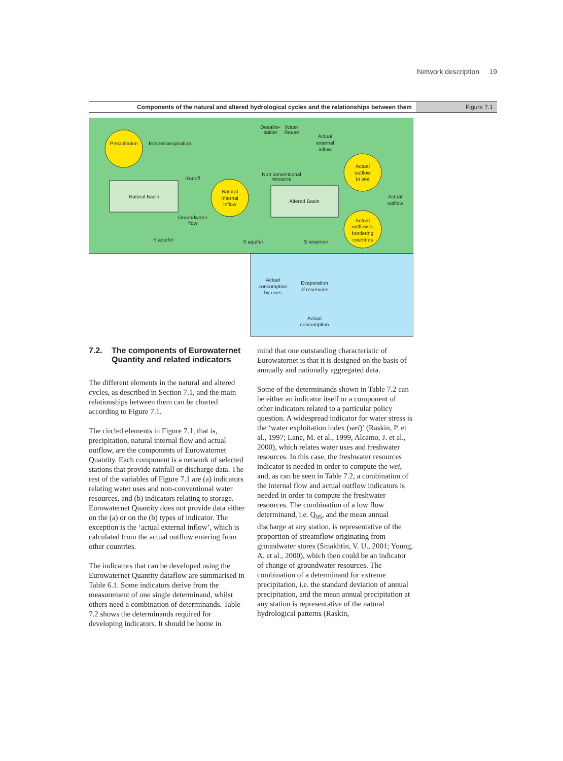Network description 19
Components of the natural and altered hydrological cycles and the relationships between them
Figure 7.1
Precipitation
Evapotranspiration
Natural Basin
Runoff
Natural
Internal
Inflow
Groundwater
flow
S aquifer
Desalini-
sation
Water
Reuse
Actual
external
inflow
Non conventional
resource
Altered Basin
Actual
outflow
to sea
Actual
outflow
Actual
outflow to
bordering
countries
S aquifer
S reservoir
Actual
consumption
by uses
Evaporation
of reservoirs
Actual
consumption
7.2. The components of Eurowaternet Quantity and related indicators
The different elements in the natural and altered cycles, as described in Section 7.1, and the main relationships between them can be charted according to Figure 7.1.
The circled elements in Figure 7.1, that is, precipitation, natural internal flow and actual outflow, are the components of Eurowaternet Quantity. Each component is a network of selected stations that provide rainfall or discharge data. The rest of the variables of Figure 7.1 are (a) indicators relating water uses and non-conventional water resources, and (b) indicators relating to storage. Eurowaternet Quantity does not provide data either on the (a) or on the (b) types of indicator. The exception is the ‘actual external inflow’, which is calculated from the actual outflow entering from other countries.
The indicators that can be developed using the Eurowaternet Quantity dataflow are summarised in Table 6.1. Some indicators derive from the measurement of one single determinand, whilst others need a combination of determinands. Table 7.2 shows the determinands required for developing indicators. It should be borne in
mind that one outstanding characteristic of Eurowaternet is that it is designed on the basis of annually and nationally aggregated data.
Some of the determinands shown in Table 7.2 can be either an indicator itself or a component of other indicators related to a particular policy question. A widespread indicator for water stress is the ‘water exploitation index (wei)’ (Raskin, P. et al., 1997; Lane, M. et al., 1999, Alcamo, J. et al., 2000), which relates water uses and freshwater resources. In this case, the freshwater resources indicator is needed in order to compute the wei, and, as can be seen in Table 7.2, a combination of the internal flow and actual outflow indicators is needed in order to compute the freshwater resources. The combination of a low flow determinand, i.e. Q<sub>95</sub>, and the mean annual discharge at any station, is representative of the proportion of streamflow originating from groundwater stores (Smakhtin, V. U., 2001; Young, A. et al., 2000), which then could be an indicator of change of groundwater resources. The combination of a determinand for extreme precipitation, i.e. the standard deviation of annual precipitation, and the mean annual precipitation at any station is representative of the natural hydrological patterns (Raskin,